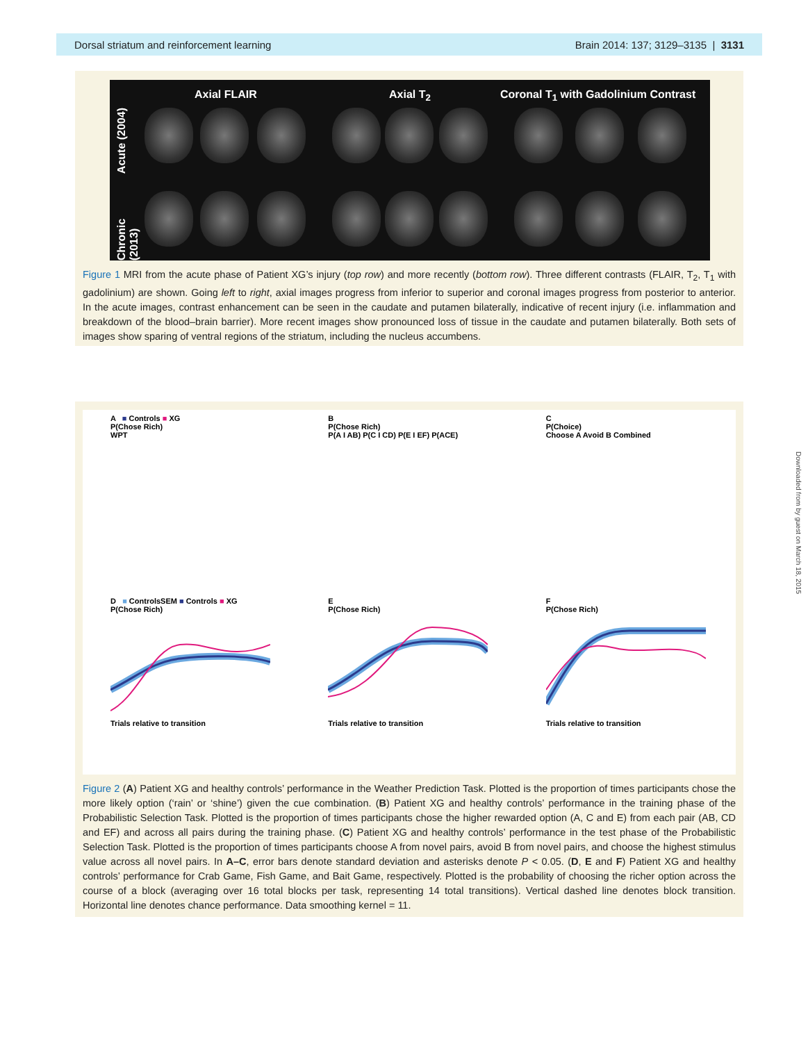Dorsal striatum and reinforcement learning Brain 2014: 137; 3129–3135 | 3131
Axial FLAIR Axial T<sub>2</sub>
Coronal T<sub>1</sub> with Gadolinium Contrast
Acute (2004)
Chronic (2013)
Figure 1 MRI from the acute phase of Patient XG’s injury (top row) and more recently (bottom row). Three different contrasts (FLAIR, T<sub>2</sub>, T<sub>1</sub> with gadolinium) are shown. Going left to right, axial images progress from inferior to superior and coronal images progress from posterior to anterior. In the acute images, contrast enhancement can be seen in the caudate and putamen bilaterally, indicative of recent injury (i.e. inflammation and breakdown of the blood–brain barrier). More recent images show pronounced loss of tissue in the caudate and putamen bilaterally. Both sets of images show sparing of ventral regions of the striatum, including the nucleus accumbens.
A ■ Controls ■ XG
P(Chose Rich)
WPT
B
P(Chose Rich)
P(A I AB) P(C I CD) P(E I EF) P(ACE)
C
P(Choice)
Choose A Avoid B Combined
D ■ ControlsSEM ■ Controls ■ XG
P(Chose Rich)
Trials relative to transition
E
P(Chose Rich)
Trials relative to transition
F
P(Chose Rich)
Trials relative to transition
Figure 2 (A) Patient XG and healthy controls’ performance in the Weather Prediction Task. Plotted is the proportion of times participants chose the more likely option (‘rain’ or ‘shine’) given the cue combination. (B) Patient XG and healthy controls’ performance in the training phase of the Probabilistic Selection Task. Plotted is the proportion of times participants chose the higher rewarded option (A, C and E) from each pair (AB, CD and EF) and across all pairs during the training phase. (C) Patient XG and healthy controls’ performance in the test phase of the Probabilistic Selection Task. Plotted is the proportion of times participants choose A from novel pairs, avoid B from novel pairs, and choose the highest stimulus value across all novel pairs. In A–C, error bars denote standard deviation and asterisks denote P < 0.05. (D, E and F) Patient XG and healthy controls’ performance for Crab Game, Fish Game, and Bait Game, respectively. Plotted is the probability of choosing the richer option across the course of a block (averaging over 16 total blocks per task, representing 14 total transitions). Vertical dashed line denotes block transition. Horizontal line denotes chance performance. Data smoothing kernel = 11.
Downloaded from by guest on March 18, 2015